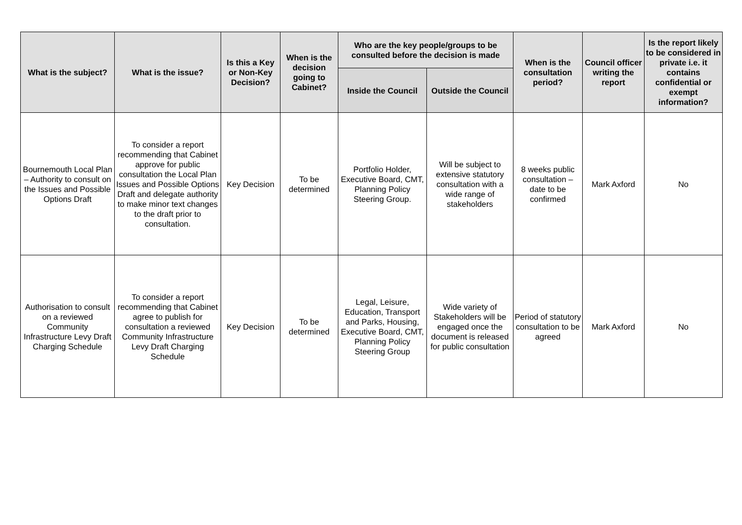| What is the subject? | What is the issue? | Is this a Key or Non-Key Decision? | When is the decision going to Cabinet? | Who are the key people/groups to be consulted before the decision is made | | When is the consultation period? | Council officer writing the report | Is the report likely to be considered in private i.e. it contains confidential or exempt information? |
| --- | --- | --- | --- | --- | --- | --- | --- | --- |
| | | | | Inside the Council | Outside the Council | | | |
| Bournemouth Local Plan – Authority to consult on the Issues and Possible Options Draft | To consider a report recommending that Cabinet approve for public consultation the Local Plan Issues and Possible Options Draft and delegate authority to make minor text changes to the draft prior to consultation. | Key Decision | To be determined | Portfolio Holder, Executive Board, CMT, Planning Policy Steering Group. | Will be subject to extensive statutory consultation with a wide range of stakeholders | 8 weeks public consultation – date to be confirmed | Mark Axford | No |
| Authorisation to consult on a reviewed Community Infrastructure Levy Draft Charging Schedule | To consider a report recommending that Cabinet agree to publish for consultation a reviewed Community Infrastructure Levy Draft Charging Schedule | Key Decision | To be determined | Legal, Leisure, Education, Transport and Parks, Housing, Executive Board, CMT, Planning Policy Steering Group | Wide variety of Stakeholders will be engaged once the document is released for public consultation | Period of statutory consultation to be agreed | Mark Axford | No |